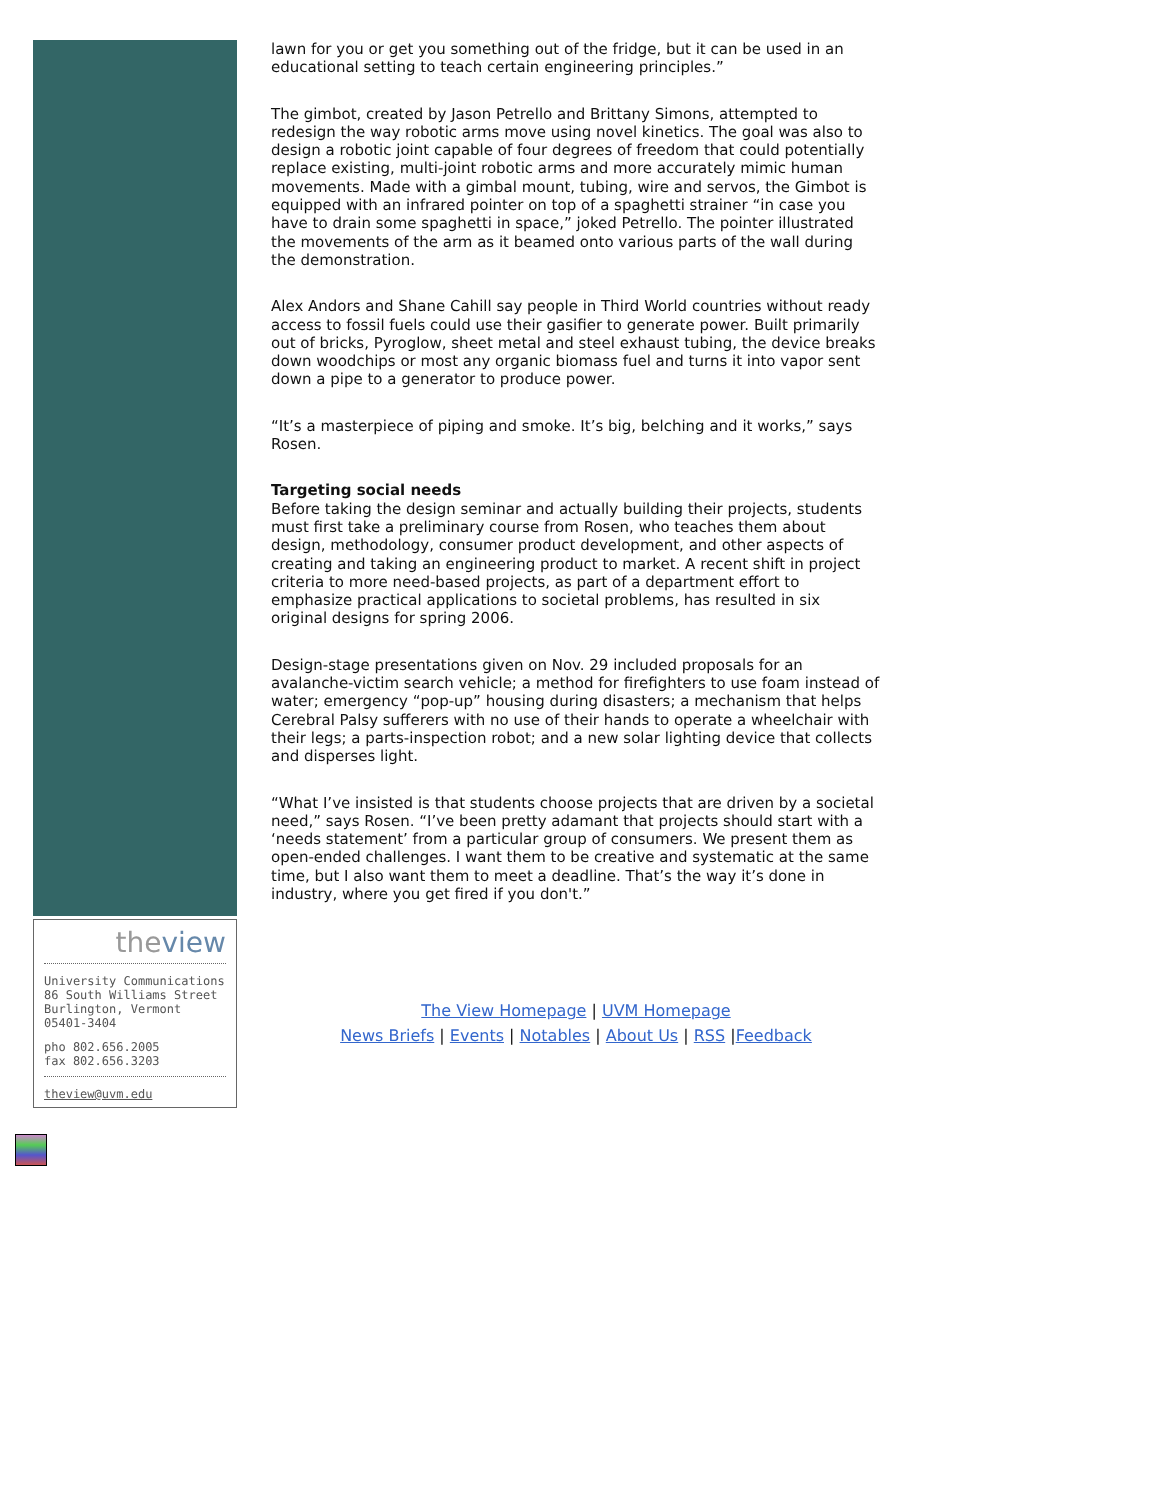theview
University Communications
86 South Williams Street
Burlington, Vermont
05401-3404
pho 802.656.2005
fax 802.656.3203
theview@uvm.edu
lawn for you or get you something out of the fridge, but it can be used in an educational setting to teach certain engineering principles.”
The gimbot, created by Jason Petrello and Brittany Simons, attempted to redesign the way robotic arms move using novel kinetics. The goal was also to design a robotic joint capable of four degrees of freedom that could potentially replace existing, multi-joint robotic arms and more accurately mimic human movements. Made with a gimbal mount, tubing, wire and servos, the Gimbot is equipped with an infrared pointer on top of a spaghetti strainer “in case you have to drain some spaghetti in space,” joked Petrello. The pointer illustrated the movements of the arm as it beamed onto various parts of the wall during the demonstration.
Alex Andors and Shane Cahill say people in Third World countries without ready access to fossil fuels could use their gasifier to generate power. Built primarily out of bricks, Pyroglow, sheet metal and steel exhaust tubing, the device breaks down woodchips or most any organic biomass fuel and turns it into vapor sent down a pipe to a generator to produce power.
“It’s a masterpiece of piping and smoke. It’s big, belching and it works,” says Rosen.
Targeting social needs
Before taking the design seminar and actually building their projects, students must first take a preliminary course from Rosen, who teaches them about design, methodology, consumer product development, and other aspects of creating and taking an engineering product to market. A recent shift in project criteria to more need-based projects, as part of a department effort to emphasize practical applications to societal problems, has resulted in six original designs for spring 2006.
Design-stage presentations given on Nov. 29 included proposals for an avalanche-victim search vehicle; a method for firefighters to use foam instead of water; emergency “pop-up” housing during disasters; a mechanism that helps Cerebral Palsy sufferers with no use of their hands to operate a wheelchair with their legs; a parts-inspection robot; and a new solar lighting device that collects and disperses light.
“What I’ve insisted is that students choose projects that are driven by a societal need,” says Rosen. “I’ve been pretty adamant that projects should start with a ‘needs statement’ from a particular group of consumers. We present them as open-ended challenges. I want them to be creative and systematic at the same time, but I also want them to meet a deadline. That’s the way it’s done in industry, where you get fired if you don't.”
The View Homepage | UVM Homepage
News Briefs | Events | Notables | About Us | RSS |Feedback